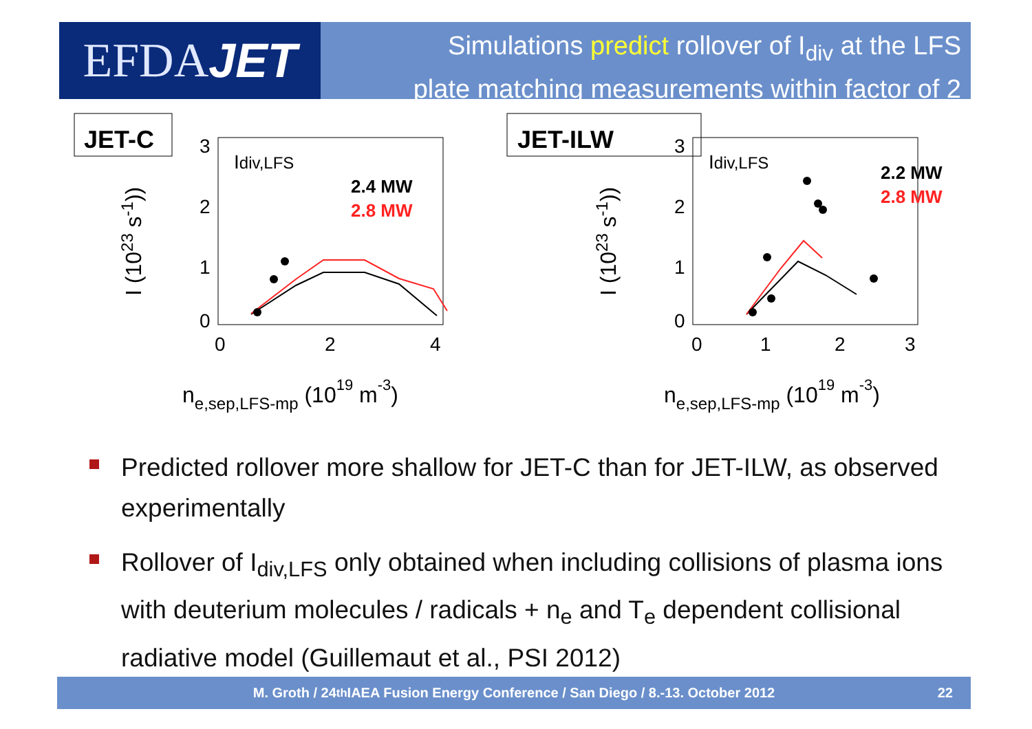EFDA JET
Simulations predict rollover of I<sub>div</sub> at the LFS
plate matching measurements within factor of 2
JET-C
I (1023 s-1))
3
2
1
0
0
2
4
Idiv,LFS
2.4 MW
2.8 MW
ne,sep,LFS-mp (1019 m-3)
JET-ILW
I (1023 s-1))
3
2
1
0
0
1
2
3
Idiv,LFS
2.2 MW
2.8 MW
ne,sep,LFS-mp (1019 m-3)
Predicted rollover more shallow for JET-C than for JET-ILW, as observed experimentally
Rollover of I<sub>div,LFS</sub> only obtained when including collisions of plasma ions with deuterium molecules / radicals + n<sub>e</sub> and T<sub>e</sub> dependent collisional radiative model (Guillemaut et al., PSI 2012)
M. Groth / 24<sup>th</sup> IAEA Fusion Energy Conference / San Diego / 8.-13. October 2012 22